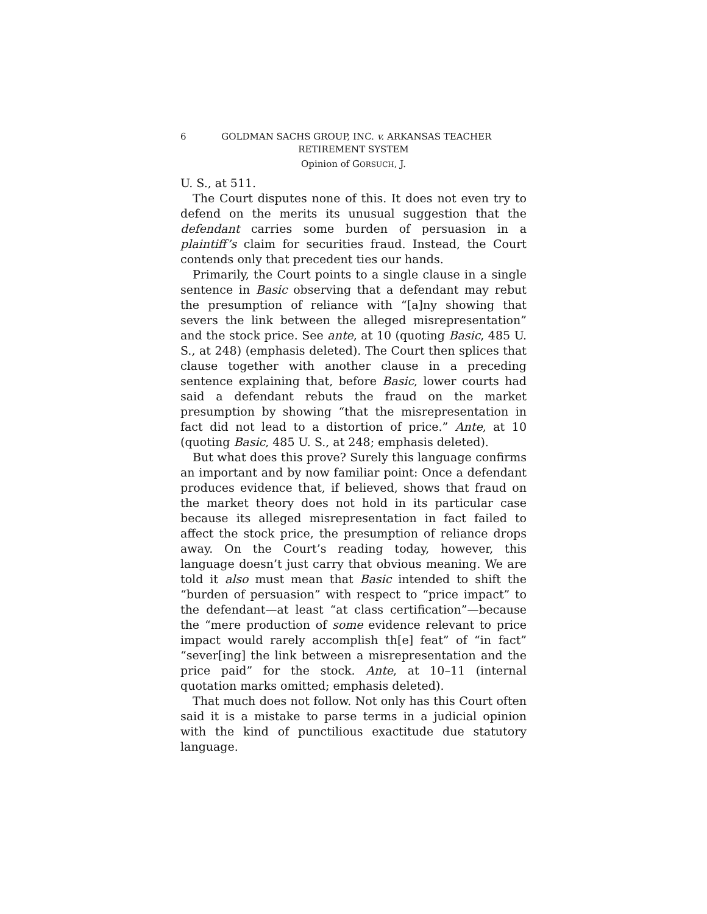6 GOLDMAN SACHS GROUP, INC. v. ARKANSAS TEACHER
RETIREMENT SYSTEM
Opinion of GORSUCH, J.
U. S., at 511.
The Court disputes none of this. It does not even try to defend on the merits its unusual suggestion that the defendant carries some burden of persuasion in a plaintiff’s claim for securities fraud. Instead, the Court contends only that precedent ties our hands.
Primarily, the Court points to a single clause in a single sentence in Basic observing that a defendant may rebut the presumption of reliance with “[a]ny showing that severs the link between the alleged misrepresentation” and the stock price. See ante, at 10 (quoting Basic, 485 U. S., at 248) (emphasis deleted). The Court then splices that clause together with another clause in a preceding sentence explaining that, before Basic, lower courts had said a defendant rebuts the fraud on the market presumption by showing “that the misrepresentation in fact did not lead to a distortion of price.” Ante, at 10 (quoting Basic, 485 U. S., at 248; emphasis deleted).
But what does this prove? Surely this language confirms an important and by now familiar point: Once a defendant produces evidence that, if believed, shows that fraud on the market theory does not hold in its particular case because its alleged misrepresentation in fact failed to affect the stock price, the presumption of reliance drops away. On the Court’s reading today, however, this language doesn’t just carry that obvious meaning. We are told it also must mean that Basic intended to shift the “burden of persuasion” with respect to “price impact” to the defendant—at least “at class certification”—because the “mere production of some evidence relevant to price impact would rarely accomplish th[e] feat” of “in fact” “sever[ing] the link between a misrepresentation and the price paid” for the stock. Ante, at 10–11 (internal quotation marks omitted; emphasis deleted).
That much does not follow. Not only has this Court often said it is a mistake to parse terms in a judicial opinion with the kind of punctilious exactitude due statutory language.